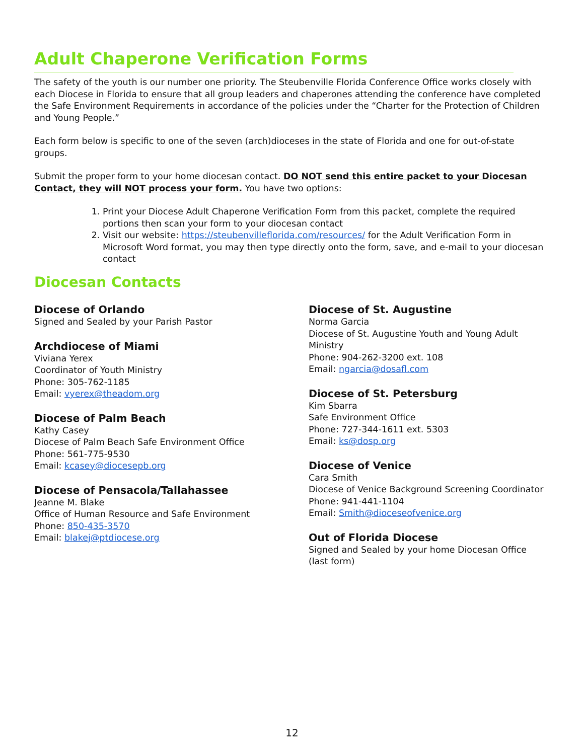Adult Chaperone Verification Forms
The safety of the youth is our number one priority. The Steubenville Florida Conference Office works closely with each Diocese in Florida to ensure that all group leaders and chaperones attending the conference have completed the Safe Environment Requirements in accordance of the policies under the “Charter for the Protection of Children and Young People.”
Each form below is specific to one of the seven (arch)dioceses in the state of Florida and one for out-of-state groups.
Submit the proper form to your home diocesan contact. DO NOT send this entire packet to your Diocesan Contact, they will NOT process your form. You have two options:
1. Print your Diocese Adult Chaperone Verification Form from this packet, complete the required portions then scan your form to your diocesan contact
2. Visit our website: https://steubenvilleflorida.com/resources/ for the Adult Verification Form in Microsoft Word format, you may then type directly onto the form, save, and e-mail to your diocesan contact
Diocesan Contacts
Diocese of Orlando
Signed and Sealed by your Parish Pastor
Archdiocese of Miami
Viviana Yerex
Coordinator of Youth Ministry
Phone: 305-762-1185
Email: vyerex@theadom.org
Diocese of Palm Beach
Kathy Casey
Diocese of Palm Beach Safe Environment Office
Phone: 561-775-9530
Email: kcasey@diocesepb.org
Diocese of Pensacola/Tallahassee
Jeanne M. Blake
Office of Human Resource and Safe Environment
Phone: 850-435-3570
Email: blakej@ptdiocese.org
Diocese of St. Augustine
Norma Garcia
Diocese of St. Augustine Youth and Young Adult Ministry
Phone: 904-262-3200 ext. 108
Email: ngarcia@dosafl.com
Diocese of St. Petersburg
Kim Sbarra
Safe Environment Office
Phone: 727-344-1611 ext. 5303
Email: ks@dosp.org
Diocese of Venice
Cara Smith
Diocese of Venice Background Screening Coordinator
Phone: 941-441-1104
Email: Smith@dioceseofvenice.org
Out of Florida Diocese
Signed and Sealed by your home Diocesan Office (last form)
12